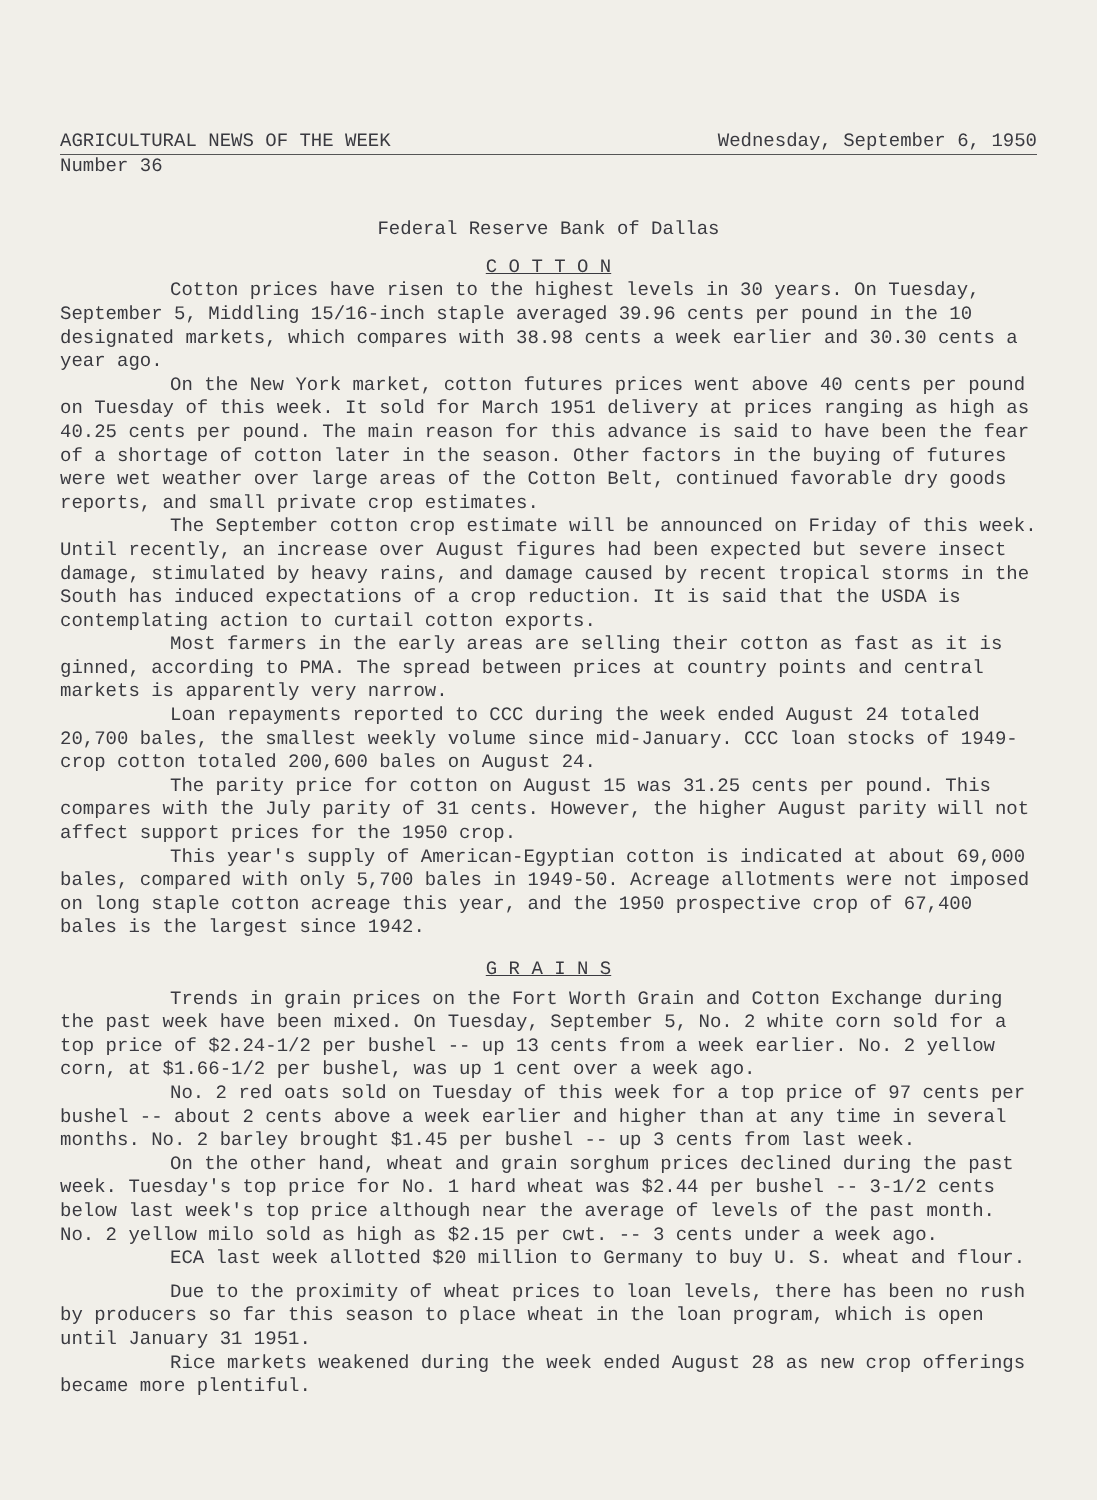AGRICULTURAL NEWS OF THE WEEK Wednesday, September 6, 1950
Number 36
Federal Reserve Bank of Dallas
C O T T O N
Cotton prices have risen to the highest levels in 30 years. On Tuesday, September 5, Middling 15/16-inch staple averaged 39.96 cents per pound in the 10 designated markets, which compares with 38.98 cents a week earlier and 30.30 cents a year ago.
On the New York market, cotton futures prices went above 40 cents per pound on Tuesday of this week. It sold for March 1951 delivery at prices ranging as high as 40.25 cents per pound. The main reason for this advance is said to have been the fear of a shortage of cotton later in the season. Other factors in the buying of futures were wet weather over large areas of the Cotton Belt, continued favorable dry goods reports, and small private crop estimates.
The September cotton crop estimate will be announced on Friday of this week. Until recently, an increase over August figures had been expected but severe insect damage, stimulated by heavy rains, and damage caused by recent tropical storms in the South has induced expectations of a crop reduction. It is said that the USDA is contemplating action to curtail cotton exports.
Most farmers in the early areas are selling their cotton as fast as it is ginned, according to PMA. The spread between prices at country points and central markets is apparently very narrow.
Loan repayments reported to CCC during the week ended August 24 totaled 20,700 bales, the smallest weekly volume since mid-January. CCC loan stocks of 1949-crop cotton totaled 200,600 bales on August 24.
The parity price for cotton on August 15 was 31.25 cents per pound. This compares with the July parity of 31 cents. However, the higher August parity will not affect support prices for the 1950 crop.
This year's supply of American-Egyptian cotton is indicated at about 69,000 bales, compared with only 5,700 bales in 1949-50. Acreage allotments were not imposed on long staple cotton acreage this year, and the 1950 prospective crop of 67,400 bales is the largest since 1942.
G R A I N S
Trends in grain prices on the Fort Worth Grain and Cotton Exchange during the past week have been mixed. On Tuesday, September 5, No. 2 white corn sold for a top price of $2.24-1/2 per bushel -- up 13 cents from a week earlier. No. 2 yellow corn, at $1.66-1/2 per bushel, was up 1 cent over a week ago.
No. 2 red oats sold on Tuesday of this week for a top price of 97 cents per bushel -- about 2 cents above a week earlier and higher than at any time in several months. No. 2 barley brought $1.45 per bushel -- up 3 cents from last week.
On the other hand, wheat and grain sorghum prices declined during the past week. Tuesday's top price for No. 1 hard wheat was $2.44 per bushel -- 3-1/2 cents below last week's top price although near the average of levels of the past month. No. 2 yellow milo sold as high as $2.15 per cwt. -- 3 cents under a week ago.
ECA last week allotted $20 million to Germany to buy U. S. wheat and flour.
Due to the proximity of wheat prices to loan levels, there has been no rush by producers so far this season to place wheat in the loan program, which is open until January 31 1951.
Rice markets weakened during the week ended August 28 as new crop offerings became more plentiful.